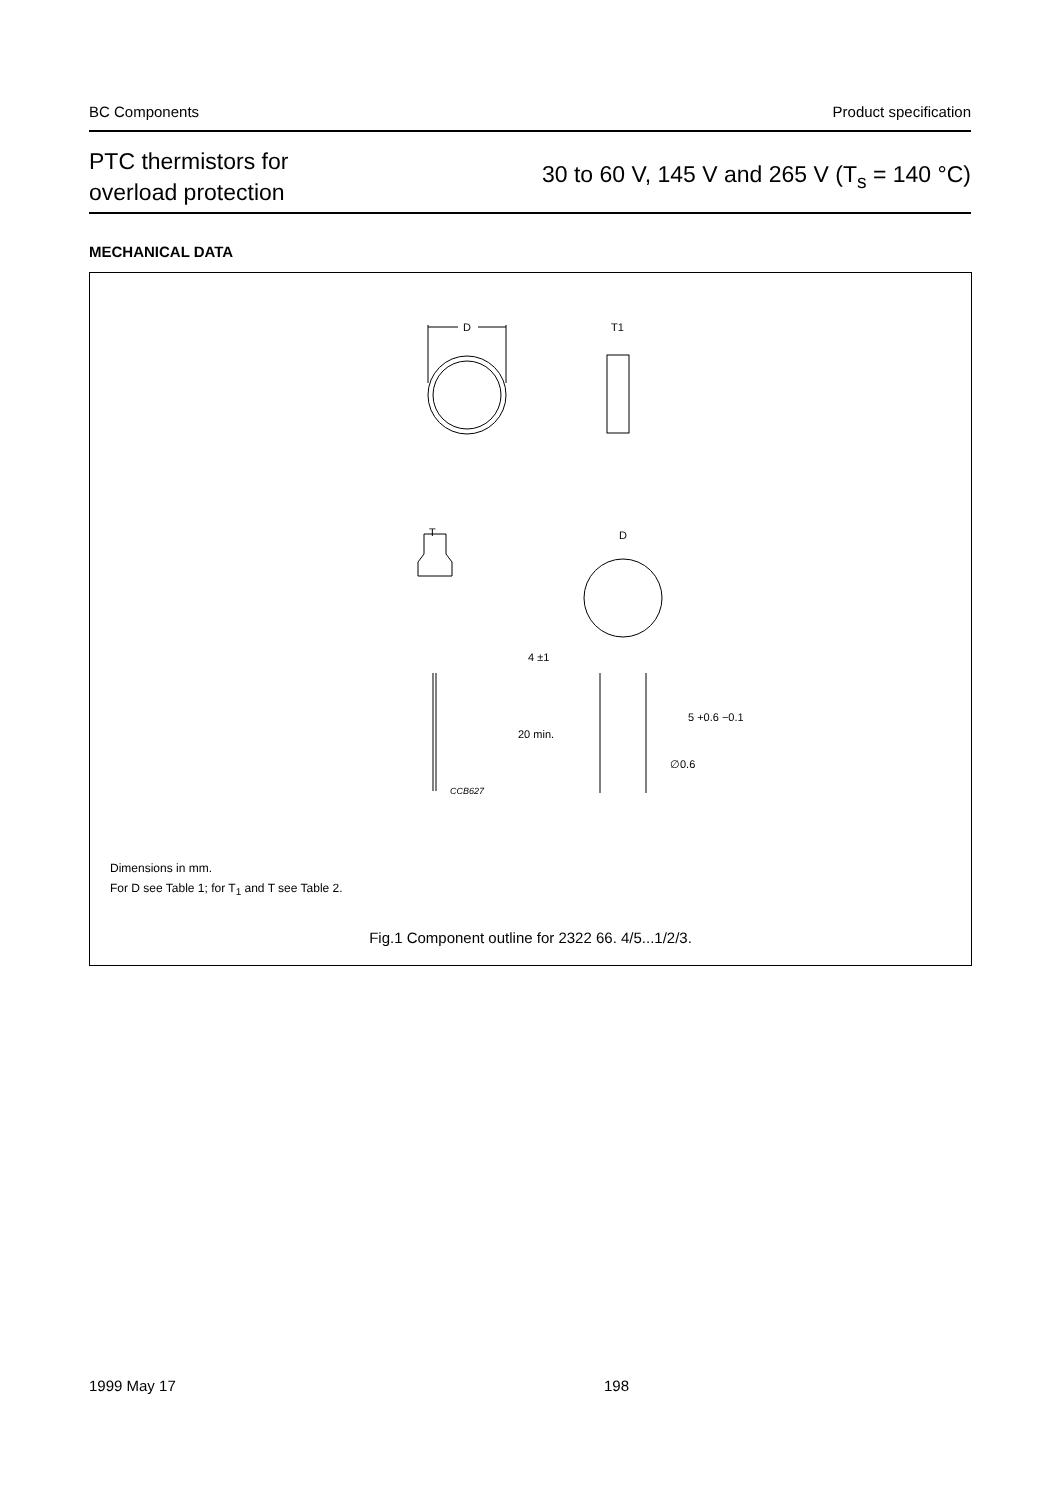BC Components Product specification
PTC thermistors for
overload protection
30 to 60 V, 145 V and 265 V (T<sub>s</sub> = 140 °C)
MECHANICAL DATA
D
T1
T
D
4 ±1
20 min.
5 +0.6 −0.1
∅0.6
CCB627
Dimensions in mm.
For D see Table 1; for T<sub>1</sub> and T see Table 2.
Fig.1 Component outline for 2322 66. 4/5...1/2/3.
1999 May 17 198